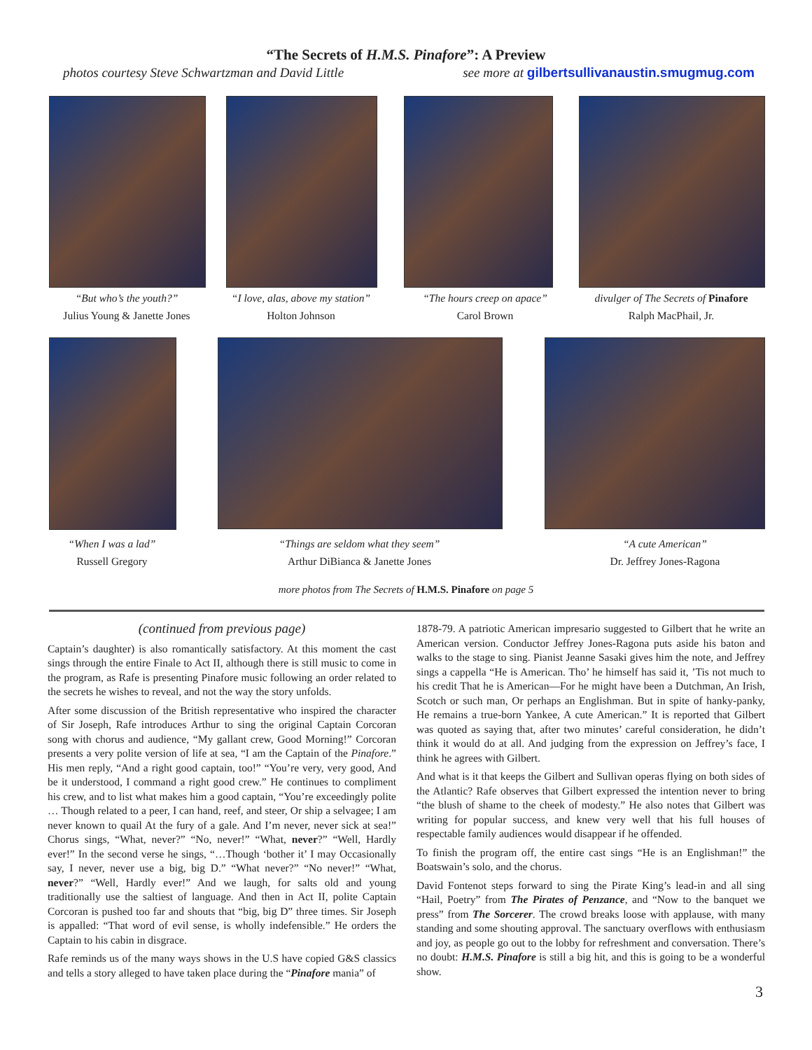“The Secrets of H.M.S. Pinafore”: A Preview
photos courtesy Steve Schwartzman and David Little see more at gilbertsullivanaustin.smugmug.com
“But who’s the youth?”
Julius Young & Janette Jones
“I love, alas, above my station”
Holton Johnson
“The hours creep on apace”
Carol Brown
divulger of The Secrets of Pinafore
Ralph MacPhail, Jr.
“When I was a lad”
Russell Gregory
“Things are seldom what they seem”
Arthur DiBianca & Janette Jones
“A cute American”
Dr. Jeffrey Jones-Ragona
more photos from The Secrets of H.M.S. Pinafore on page 5
(continued from previous page)
Captain’s daughter) is also romantically satisfactory. At this moment the cast sings through the entire Finale to Act II, although there is still music to come in the program, as Rafe is presenting Pinafore music following an order related to the secrets he wishes to reveal, and not the way the story unfolds.
After some discussion of the British representative who inspired the character of Sir Joseph, Rafe introduces Arthur to sing the original Captain Corcoran song with chorus and audience, “My gallant crew, Good Morning!” Corcoran presents a very polite version of life at sea, “I am the Captain of the Pinafore.” His men reply, “And a right good captain, too!” “You’re very, very good, And be it understood, I command a right good crew.” He continues to compliment his crew, and to list what makes him a good captain, “You’re exceedingly polite … Though related to a peer, I can hand, reef, and steer, Or ship a selvagee; I am never known to quail At the fury of a gale. And I’m never, never sick at sea!” Chorus sings, “What, never?” “No, never!” “What, never?” “Well, Hardly ever!” In the second verse he sings, “…Though ‘bother it’ I may Occasionally say, I never, never use a big, big D.” “What never?” “No never!” “What, never?” “Well, Hardly ever!” And we laugh, for salts old and young traditionally use the saltiest of language. And then in Act II, polite Captain Corcoran is pushed too far and shouts that “big, big D” three times. Sir Joseph is appalled: “That word of evil sense, is wholly indefensible.” He orders the Captain to his cabin in disgrace.
Rafe reminds us of the many ways shows in the U.S have copied G&S classics and tells a story alleged to have taken place during the “Pinafore mania” of
1878-79. A patriotic American impresario suggested to Gilbert that he write an American version. Conductor Jeffrey Jones-Ragona puts aside his baton and walks to the stage to sing. Pianist Jeanne Sasaki gives him the note, and Jeffrey sings a cappella “He is American. Tho’ he himself has said it, ’Tis not much to his credit That he is American—For he might have been a Dutchman, An Irish, Scotch or such man, Or perhaps an Englishman. But in spite of hanky-panky, He remains a true-born Yankee, A cute American.” It is reported that Gilbert was quoted as saying that, after two minutes’ careful consideration, he didn’t think it would do at all. And judging from the expression on Jeffrey’s face, I think he agrees with Gilbert.
And what is it that keeps the Gilbert and Sullivan operas flying on both sides of the Atlantic? Rafe observes that Gilbert expressed the intention never to bring “the blush of shame to the cheek of modesty.” He also notes that Gilbert was writing for popular success, and knew very well that his full houses of respectable family audiences would disappear if he offended.
To finish the program off, the entire cast sings “He is an Englishman!” the Boatswain’s solo, and the chorus.
David Fontenot steps forward to sing the Pirate King’s lead-in and all sing “Hail, Poetry” from The Pirates of Penzance, and “Now to the banquet we press” from The Sorcerer. The crowd breaks loose with applause, with many standing and some shouting approval. The sanctuary overflows with enthusiasm and joy, as people go out to the lobby for refreshment and conversation. There’s no doubt: H.M.S. Pinafore is still a big hit, and this is going to be a wonderful show.
3